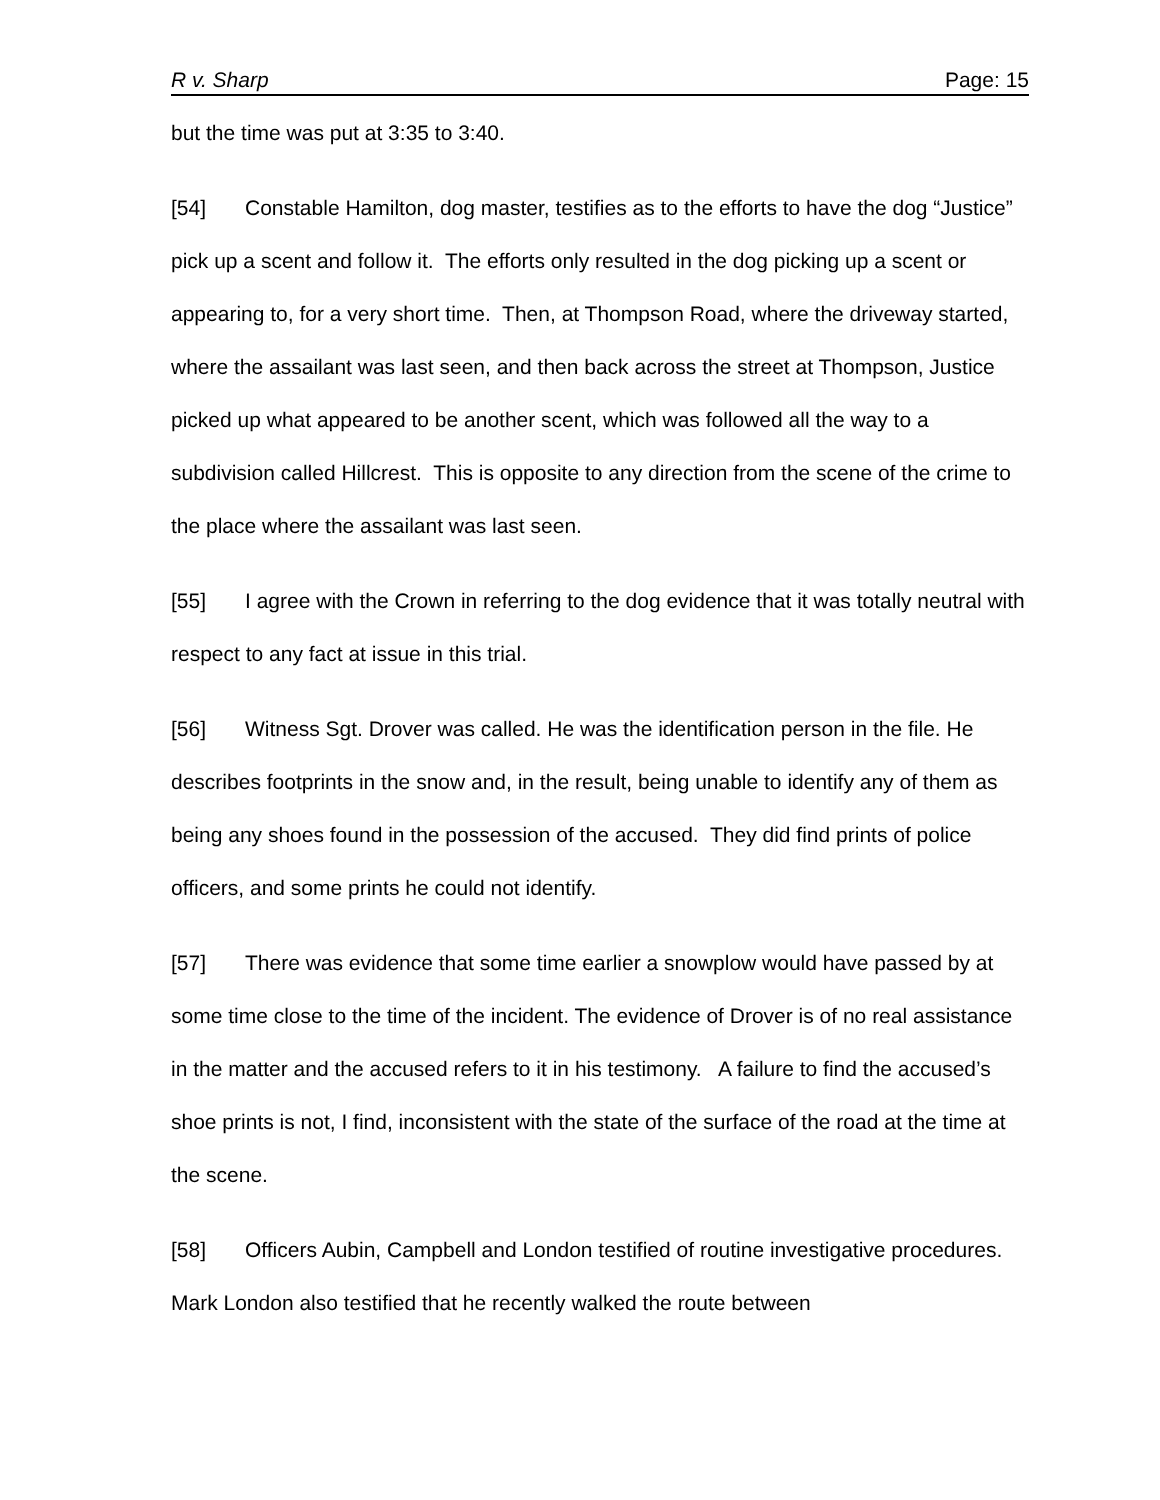R v. Sharp Page: 15
but the time was put at 3:35 to 3:40.
[54] Constable Hamilton, dog master, testifies as to the efforts to have the dog “Justice” pick up a scent and follow it. The efforts only resulted in the dog picking up a scent or appearing to, for a very short time. Then, at Thompson Road, where the driveway started, where the assailant was last seen, and then back across the street at Thompson, Justice picked up what appeared to be another scent, which was followed all the way to a subdivision called Hillcrest. This is opposite to any direction from the scene of the crime to the place where the assailant was last seen.
[55] I agree with the Crown in referring to the dog evidence that it was totally neutral with respect to any fact at issue in this trial.
[56] Witness Sgt. Drover was called. He was the identification person in the file. He describes footprints in the snow and, in the result, being unable to identify any of them as being any shoes found in the possession of the accused. They did find prints of police officers, and some prints he could not identify.
[57] There was evidence that some time earlier a snowplow would have passed by at some time close to the time of the incident. The evidence of Drover is of no real assistance in the matter and the accused refers to it in his testimony. A failure to find the accused’s shoe prints is not, I find, inconsistent with the state of the surface of the road at the time at the scene.
[58] Officers Aubin, Campbell and London testified of routine investigative procedures. Mark London also testified that he recently walked the route between